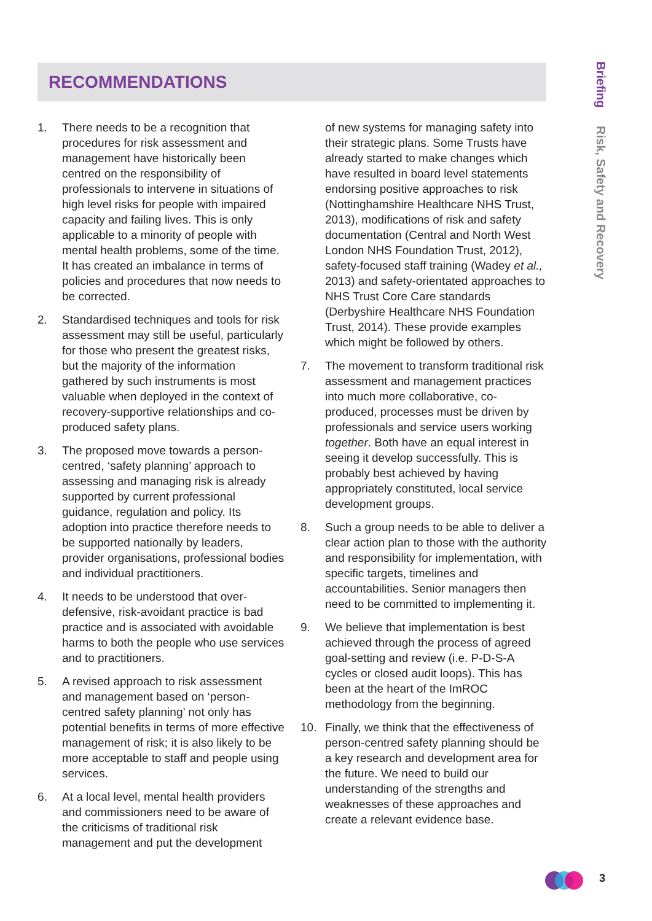RECOMMENDATIONS
Briefing Risk, Safety and Recovery
1. There needs to be a recognition that procedures for risk assessment and management have historically been centred on the responsibility of professionals to intervene in situations of high level risks for people with impaired capacity and failing lives. This is only applicable to a minority of people with mental health problems, some of the time. It has created an imbalance in terms of policies and procedures that now needs to be corrected.
2. Standardised techniques and tools for risk assessment may still be useful, particularly for those who present the greatest risks, but the majority of the information gathered by such instruments is most valuable when deployed in the context of recovery-supportive relationships and co-produced safety plans.
3. The proposed move towards a person-centred, ‘safety planning’ approach to assessing and managing risk is already supported by current professional guidance, regulation and policy. Its adoption into practice therefore needs to be supported nationally by leaders, provider organisations, professional bodies and individual practitioners.
4. It needs to be understood that over-defensive, risk-avoidant practice is bad practice and is associated with avoidable harms to both the people who use services and to practitioners.
5. A revised approach to risk assessment and management based on ‘person-centred safety planning’ not only has potential benefits in terms of more effective management of risk; it is also likely to be more acceptable to staff and people using services.
6. At a local level, mental health providers and commissioners need to be aware of the criticisms of traditional risk management and put the development
of new systems for managing safety into their strategic plans. Some Trusts have already started to make changes which have resulted in board level statements endorsing positive approaches to risk (Nottinghamshire Healthcare NHS Trust, 2013), modifications of risk and safety documentation (Central and North West London NHS Foundation Trust, 2012), safety-focused staff training (Wadey et al., 2013) and safety-orientated approaches to NHS Trust Core Care standards (Derbyshire Healthcare NHS Foundation Trust, 2014). These provide examples which might be followed by others.
7. The movement to transform traditional risk assessment and management practices into much more collaborative, co-produced, processes must be driven by professionals and service users working together. Both have an equal interest in seeing it develop successfully. This is probably best achieved by having appropriately constituted, local service development groups.
8. Such a group needs to be able to deliver a clear action plan to those with the authority and responsibility for implementation, with specific targets, timelines and accountabilities. Senior managers then need to be committed to implementing it.
9. We believe that implementation is best achieved through the process of agreed goal-setting and review (i.e. P-D-S-A cycles or closed audit loops). This has been at the heart of the ImROC methodology from the beginning.
10. Finally, we think that the effectiveness of person-centred safety planning should be a key research and development area for the future. We need to build our understanding of the strengths and weaknesses of these approaches and create a relevant evidence base.
3